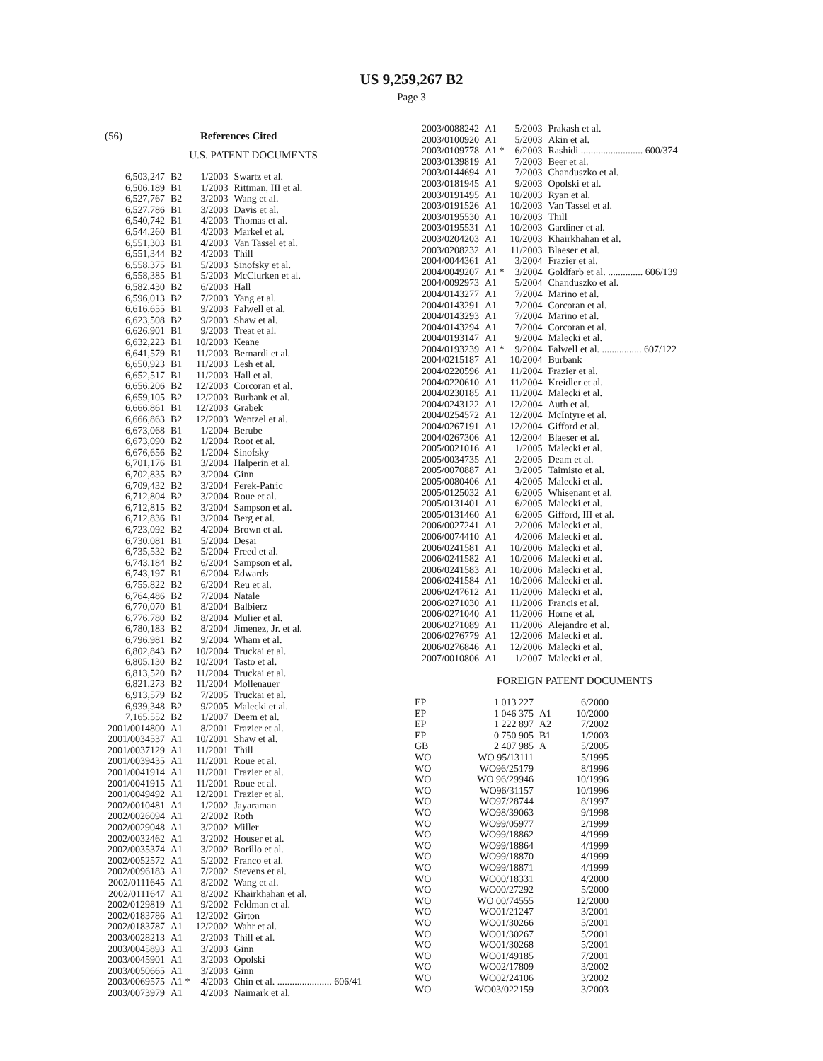US 9,259,267 B2
Page 3
(56) References Cited
U.S. PATENT DOCUMENTS
| 6,503,247 | B2 | 1/2003 | Swartz et al. |
| 6,506,189 | B1 | 1/2003 | Rittman, III et al. |
| 6,527,767 | B2 | 3/2003 | Wang et al. |
| 6,527,786 | B1 | 3/2003 | Davis et al. |
| 6,540,742 | B1 | 4/2003 | Thomas et al. |
| 6,544,260 | B1 | 4/2003 | Markel et al. |
| 6,551,303 | B1 | 4/2003 | Van Tassel et al. |
| 6,551,344 | B2 | 4/2003 | Thill |
| 6,558,375 | B1 | 5/2003 | Sinofsky et al. |
| 6,558,385 | B1 | 5/2003 | McClurken et al. |
| 6,582,430 | B2 | 6/2003 | Hall |
| 6,596,013 | B2 | 7/2003 | Yang et al. |
| 6,616,655 | B1 | 9/2003 | Falwell et al. |
| 6,623,508 | B2 | 9/2003 | Shaw et al. |
| 6,626,901 | B1 | 9/2003 | Treat et al. |
| 6,632,223 | B1 | 10/2003 | Keane |
| 6,641,579 | B1 | 11/2003 | Bernardi et al. |
| 6,650,923 | B1 | 11/2003 | Lesh et al. |
| 6,652,517 | B1 | 11/2003 | Hall et al. |
| 6,656,206 | B2 | 12/2003 | Corcoran et al. |
| 6,659,105 | B2 | 12/2003 | Burbank et al. |
| 6,666,861 | B1 | 12/2003 | Grabek |
| 6,666,863 | B2 | 12/2003 | Wentzel et al. |
| 6,673,068 | B1 | 1/2004 | Berube |
| 6,673,090 | B2 | 1/2004 | Root et al. |
| 6,676,656 | B2 | 1/2004 | Sinofsky |
| 6,701,176 | B1 | 3/2004 | Halperin et al. |
| 6,702,835 | B2 | 3/2004 | Ginn |
| 6,709,432 | B2 | 3/2004 | Ferek-Patric |
| 6,712,804 | B2 | 3/2004 | Roue et al. |
| 6,712,815 | B2 | 3/2004 | Sampson et al. |
| 6,712,836 | B1 | 3/2004 | Berg et al. |
| 6,723,092 | B2 | 4/2004 | Brown et al. |
| 6,730,081 | B1 | 5/2004 | Desai |
| 6,735,532 | B2 | 5/2004 | Freed et al. |
| 6,743,184 | B2 | 6/2004 | Sampson et al. |
| 6,743,197 | B1 | 6/2004 | Edwards |
| 6,755,822 | B2 | 6/2004 | Reu et al. |
| 6,764,486 | B2 | 7/2004 | Natale |
| 6,770,070 | B1 | 8/2004 | Balbierz |
| 6,776,780 | B2 | 8/2004 | Mulier et al. |
| 6,780,183 | B2 | 8/2004 | Jimenez, Jr. et al. |
| 6,796,981 | B2 | 9/2004 | Wham et al. |
| 6,802,843 | B2 | 10/2004 | Truckai et al. |
| 6,805,130 | B2 | 10/2004 | Tasto et al. |
| 6,813,520 | B2 | 11/2004 | Truckai et al. |
| 6,821,273 | B2 | 11/2004 | Mollenauer |
| 6,913,579 | B2 | 7/2005 | Truckai et al. |
| 6,939,348 | B2 | 9/2005 | Malecki et al. |
| 7,165,552 | B2 | 1/2007 | Deem et al. |
| 2001/0014800 | A1 | 8/2001 | Frazier et al. |
| 2001/0034537 | A1 | 10/2001 | Shaw et al. |
| 2001/0037129 | A1 | 11/2001 | Thill |
| 2001/0039435 | A1 | 11/2001 | Roue et al. |
| 2001/0041914 | A1 | 11/2001 | Frazier et al. |
| 2001/0041915 | A1 | 11/2001 | Roue et al. |
| 2001/0049492 | A1 | 12/2001 | Frazier et al. |
| 2002/0010481 | A1 | 1/2002 | Jayaraman |
| 2002/0026094 | A1 | 2/2002 | Roth |
| 2002/0029048 | A1 | 3/2002 | Miller |
| 2002/0032462 | A1 | 3/2002 | Houser et al. |
| 2002/0035374 | A1 | 3/2002 | Borillo et al. |
| 2002/0052572 | A1 | 5/2002 | Franco et al. |
| 2002/0096183 | A1 | 7/2002 | Stevens et al. |
| 2002/0111645 | A1 | 8/2002 | Wang et al. |
| 2002/0111647 | A1 | 8/2002 | Khairkhahan et al. |
| 2002/0129819 | A1 | 9/2002 | Feldman et al. |
| 2002/0183786 | A1 | 12/2002 | Girton |
| 2002/0183787 | A1 | 12/2002 | Wahr et al. |
| 2003/0028213 | A1 | 2/2003 | Thill et al. |
| 2003/0045893 | A1 | 3/2003 | Ginn |
| 2003/0045901 | A1 | 3/2003 | Opolski |
| 2003/0050665 | A1 | 3/2003 | Ginn |
| 2003/0069575 | A1 * | 4/2003 | Chin et al. ...................... 606/41 |
| 2003/0073979 | A1 | 4/2003 | Naimark et al. |
| 2003/0088242 | A1 | 5/2003 | Prakash et al. |
| 2003/0100920 | A1 | 5/2003 | Akin et al. |
| 2003/0109778 | A1 * | 6/2003 | Rashidi ......................... 600/374 |
| 2003/0139819 | A1 | 7/2003 | Beer et al. |
| 2003/0144694 | A1 | 7/2003 | Chanduszko et al. |
| 2003/0181945 | A1 | 9/2003 | Opolski et al. |
| 2003/0191495 | A1 | 10/2003 | Ryan et al. |
| 2003/0191526 | A1 | 10/2003 | Van Tassel et al. |
| 2003/0195530 | A1 | 10/2003 | Thill |
| 2003/0195531 | A1 | 10/2003 | Gardiner et al. |
| 2003/0204203 | A1 | 10/2003 | Khairkhahan et al. |
| 2003/0208232 | A1 | 11/2003 | Blaeser et al. |
| 2004/0044361 | A1 | 3/2004 | Frazier et al. |
| 2004/0049207 | A1 * | 3/2004 | Goldfarb et al. .............. 606/139 |
| 2004/0092973 | A1 | 5/2004 | Chanduszko et al. |
| 2004/0143277 | A1 | 7/2004 | Marino et al. |
| 2004/0143291 | A1 | 7/2004 | Corcoran et al. |
| 2004/0143293 | A1 | 7/2004 | Marino et al. |
| 2004/0143294 | A1 | 7/2004 | Corcoran et al. |
| 2004/0193147 | A1 | 9/2004 | Malecki et al. |
| 2004/0193239 | A1 * | 9/2004 | Falwell et al. ................ 607/122 |
| 2004/0215187 | A1 | 10/2004 | Burbank |
| 2004/0220596 | A1 | 11/2004 | Frazier et al. |
| 2004/0220610 | A1 | 11/2004 | Kreidler et al. |
| 2004/0230185 | A1 | 11/2004 | Malecki et al. |
| 2004/0243122 | A1 | 12/2004 | Auth et al. |
| 2004/0254572 | A1 | 12/2004 | McIntyre et al. |
| 2004/0267191 | A1 | 12/2004 | Gifford et al. |
| 2004/0267306 | A1 | 12/2004 | Blaeser et al. |
| 2005/0021016 | A1 | 1/2005 | Malecki et al. |
| 2005/0034735 | A1 | 2/2005 | Deam et al. |
| 2005/0070887 | A1 | 3/2005 | Taimisto et al. |
| 2005/0080406 | A1 | 4/2005 | Malecki et al. |
| 2005/0125032 | A1 | 6/2005 | Whisenant et al. |
| 2005/0131401 | A1 | 6/2005 | Malecki et al. |
| 2005/0131460 | A1 | 6/2005 | Gifford, III et al. |
| 2006/0027241 | A1 | 2/2006 | Malecki et al. |
| 2006/0074410 | A1 | 4/2006 | Malecki et al. |
| 2006/0241581 | A1 | 10/2006 | Malecki et al. |
| 2006/0241582 | A1 | 10/2006 | Malecki et al. |
| 2006/0241583 | A1 | 10/2006 | Malecki et al. |
| 2006/0241584 | A1 | 10/2006 | Malecki et al. |
| 2006/0247612 | A1 | 11/2006 | Malecki et al. |
| 2006/0271030 | A1 | 11/2006 | Francis et al. |
| 2006/0271040 | A1 | 11/2006 | Horne et al. |
| 2006/0271089 | A1 | 11/2006 | Alejandro et al. |
| 2006/0276779 | A1 | 12/2006 | Malecki et al. |
| 2006/0276846 | A1 | 12/2006 | Malecki et al. |
| 2007/0010806 | A1 | 1/2007 | Malecki et al. |
FOREIGN PATENT DOCUMENTS
| EP | 1 013 227 | | 6/2000 |
| EP | 1 046 375 | A1 | 10/2000 |
| EP | 1 222 897 | A2 | 7/2002 |
| EP | 0 750 905 | B1 | 1/2003 |
| GB | 2 407 985 | A | 5/2005 |
| WO | WO 95/13111 | | 5/1995 |
| WO | WO96/25179 | | 8/1996 |
| WO | WO 96/29946 | | 10/1996 |
| WO | WO96/31157 | | 10/1996 |
| WO | WO97/28744 | | 8/1997 |
| WO | WO98/39063 | | 9/1998 |
| WO | WO99/05977 | | 2/1999 |
| WO | WO99/18862 | | 4/1999 |
| WO | WO99/18864 | | 4/1999 |
| WO | WO99/18870 | | 4/1999 |
| WO | WO99/18871 | | 4/1999 |
| WO | WO00/18331 | | 4/2000 |
| WO | WO00/27292 | | 5/2000 |
| WO | WO 00/74555 | | 12/2000 |
| WO | WO01/21247 | | 3/2001 |
| WO | WO01/30266 | | 5/2001 |
| WO | WO01/30267 | | 5/2001 |
| WO | WO01/30268 | | 5/2001 |
| WO | WO01/49185 | | 7/2001 |
| WO | WO02/17809 | | 3/2002 |
| WO | WO02/24106 | | 3/2002 |
| WO | WO03/022159 | | 3/2003 |